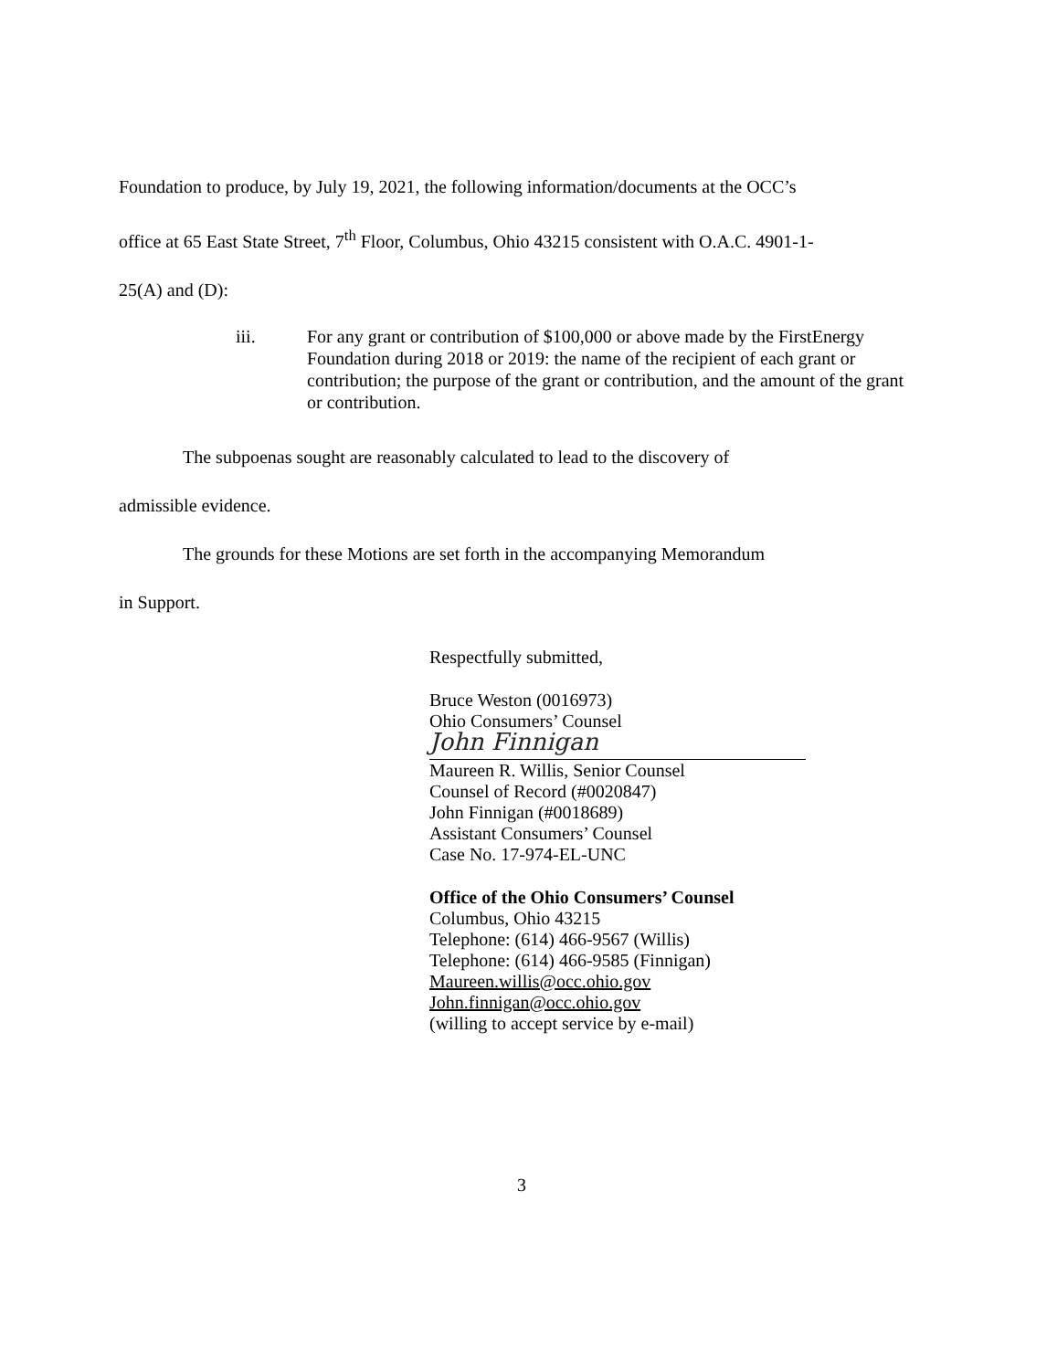Foundation to produce, by July 19, 2021, the following information/documents at the OCC’s
office at 65 East State Street, 7<sup>th</sup> Floor, Columbus, Ohio 43215 consistent with O.A.C. 4901-1-
25(A) and (D):
iii. For any grant or contribution of $100,000 or above made by the FirstEnergy Foundation during 2018 or 2019: the name of the recipient of each grant or contribution; the purpose of the grant or contribution, and the amount of the grant or contribution.
The subpoenas sought are reasonably calculated to lead to the discovery of
admissible evidence.
The grounds for these Motions are set forth in the accompanying Memorandum
in Support.
Respectfully submitted,
Bruce Weston (0016973)
Ohio Consumers’ Counsel
John Finnigan
Maureen R. Willis, Senior Counsel
Counsel of Record (#0020847)
John Finnigan (#0018689)
Assistant Consumers’ Counsel
Case No. 17-974-EL-UNC
Office of the Ohio Consumers’ Counsel
Columbus, Ohio 43215
Telephone: (614) 466-9567 (Willis)
Telephone: (614) 466-9585 (Finnigan)
Maureen.willis@occ.ohio.gov
John.finnigan@occ.ohio.gov
(willing to accept service by e-mail)
3